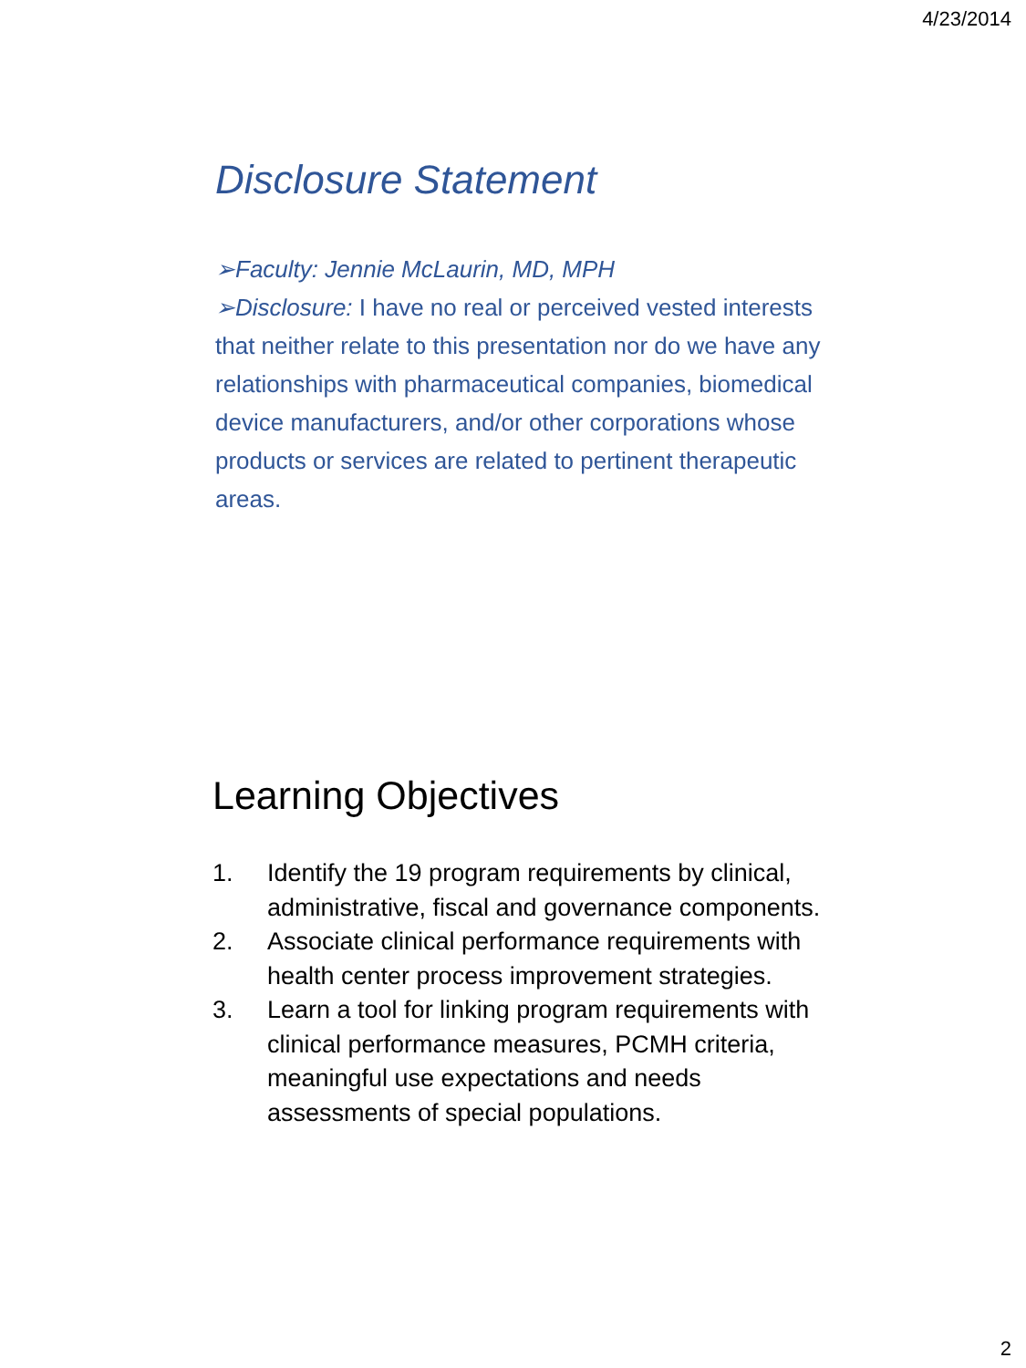4/23/2014
Disclosure Statement
➢Faculty: Jennie McLaurin, MD, MPH
➢Disclosure: I have no real or perceived vested interests that neither relate to this presentation nor do we have any relationships with pharmaceutical companies, biomedical device manufacturers, and/or other corporations whose products or services are related to pertinent therapeutic areas.
Learning Objectives
1. Identify the 19 program requirements by clinical, administrative, fiscal and governance components.
2. Associate clinical performance requirements with health center process improvement strategies.
3. Learn a tool for linking program requirements with clinical performance measures, PCMH criteria, meaningful use expectations and needs assessments of special populations.
2